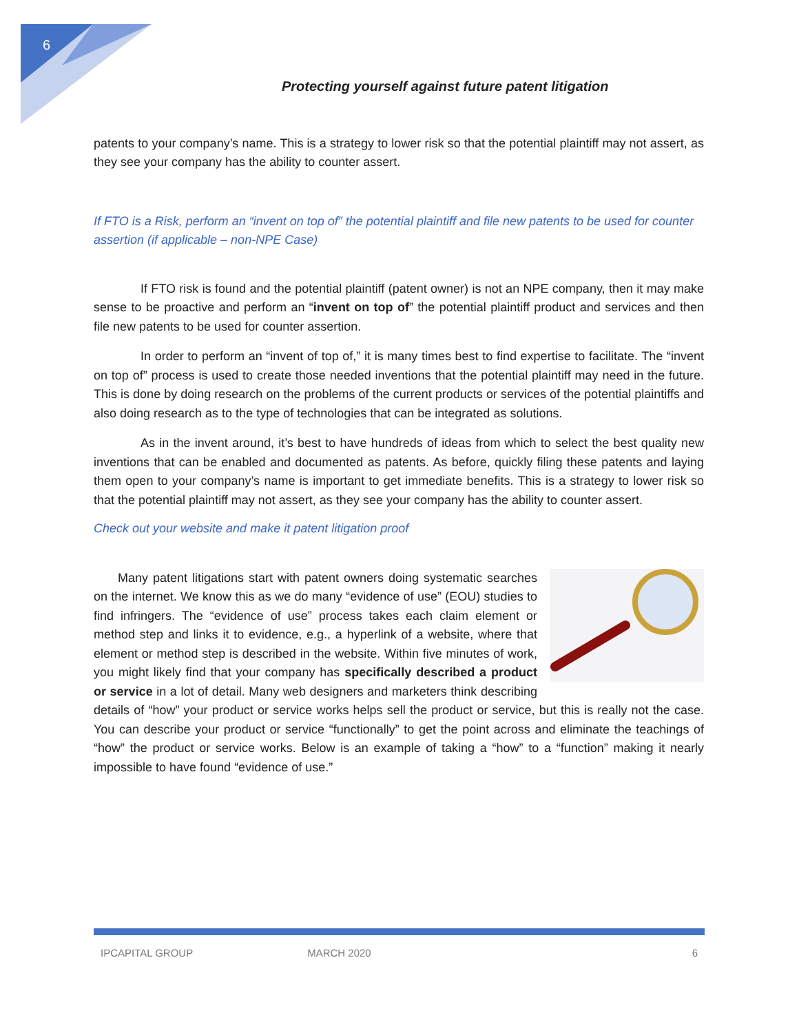6
Protecting yourself against future patent litigation
patents to your company’s name. This is a strategy to lower risk so that the potential plaintiff may not assert, as they see your company has the ability to counter assert.
If FTO is a Risk, perform an “invent on top of” the potential plaintiff and file new patents to be used for counter assertion (if applicable – non-NPE Case)
If FTO risk is found and the potential plaintiff (patent owner) is not an NPE company, then it may make sense to be proactive and perform an “invent on top of” the potential plaintiff product and services and then file new patents to be used for counter assertion.
In order to perform an “invent of top of,” it is many times best to find expertise to facilitate. The “invent on top of” process is used to create those needed inventions that the potential plaintiff may need in the future. This is done by doing research on the problems of the current products or services of the potential plaintiffs and also doing research as to the type of technologies that can be integrated as solutions.
As in the invent around, it’s best to have hundreds of ideas from which to select the best quality new inventions that can be enabled and documented as patents. As before, quickly filing these patents and laying them open to your company’s name is important to get immediate benefits. This is a strategy to lower risk so that the potential plaintiff may not assert, as they see your company has the ability to counter assert.
Check out your website and make it patent litigation proof
Many patent litigations start with patent owners doing systematic searches on the internet. We know this as we do many “evidence of use” (EOU) studies to find infringers. The “evidence of use” process takes each claim element or method step and links it to evidence, e.g., a hyperlink of a website, where that element or method step is described in the website. Within five minutes of work, you might likely find that your company has specifically described a product or service in a lot of detail. Many web designers and marketers think describing details of “how” your product or service works helps sell the product or service, but this is really not the case. You can describe your product or service “functionally” to get the point across and eliminate the teachings of “how” the product or service works. Below is an example of taking a “how” to a “function” making it nearly impossible to have found “evidence of use.”
IPCAPITAL GROUP MARCH 2020 6